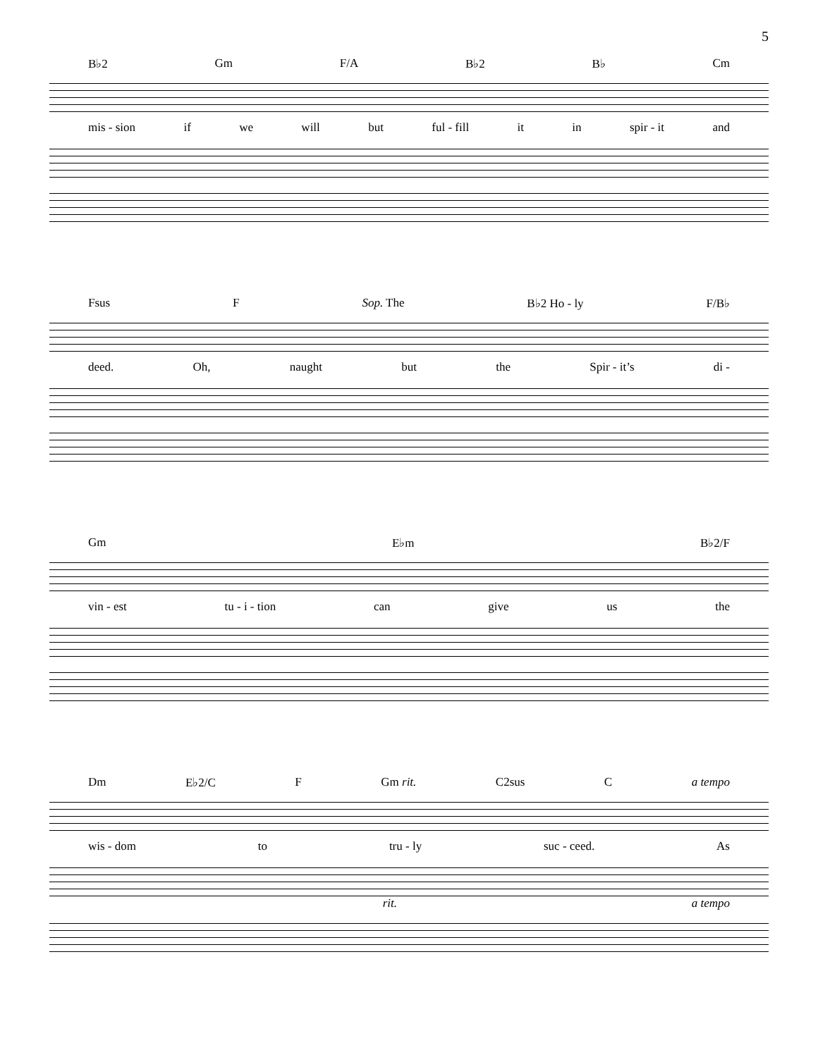5
B♭2 Gm F/A B♭2 B♭ Cm
mis - sion if we will but ful - fill it in spir - it and
Fsus F Sop. The B♭2 Ho - ly F/B♭
deed. Oh, naught but the Spir - it’s di -
Gm E♭m B♭2/F
vin - est tu - i - tion can give us the
Dm E♭2/C F Gm rit. C2sus C a tempo
wis - dom to tru - ly suc - ceed. As
rit. a tempo